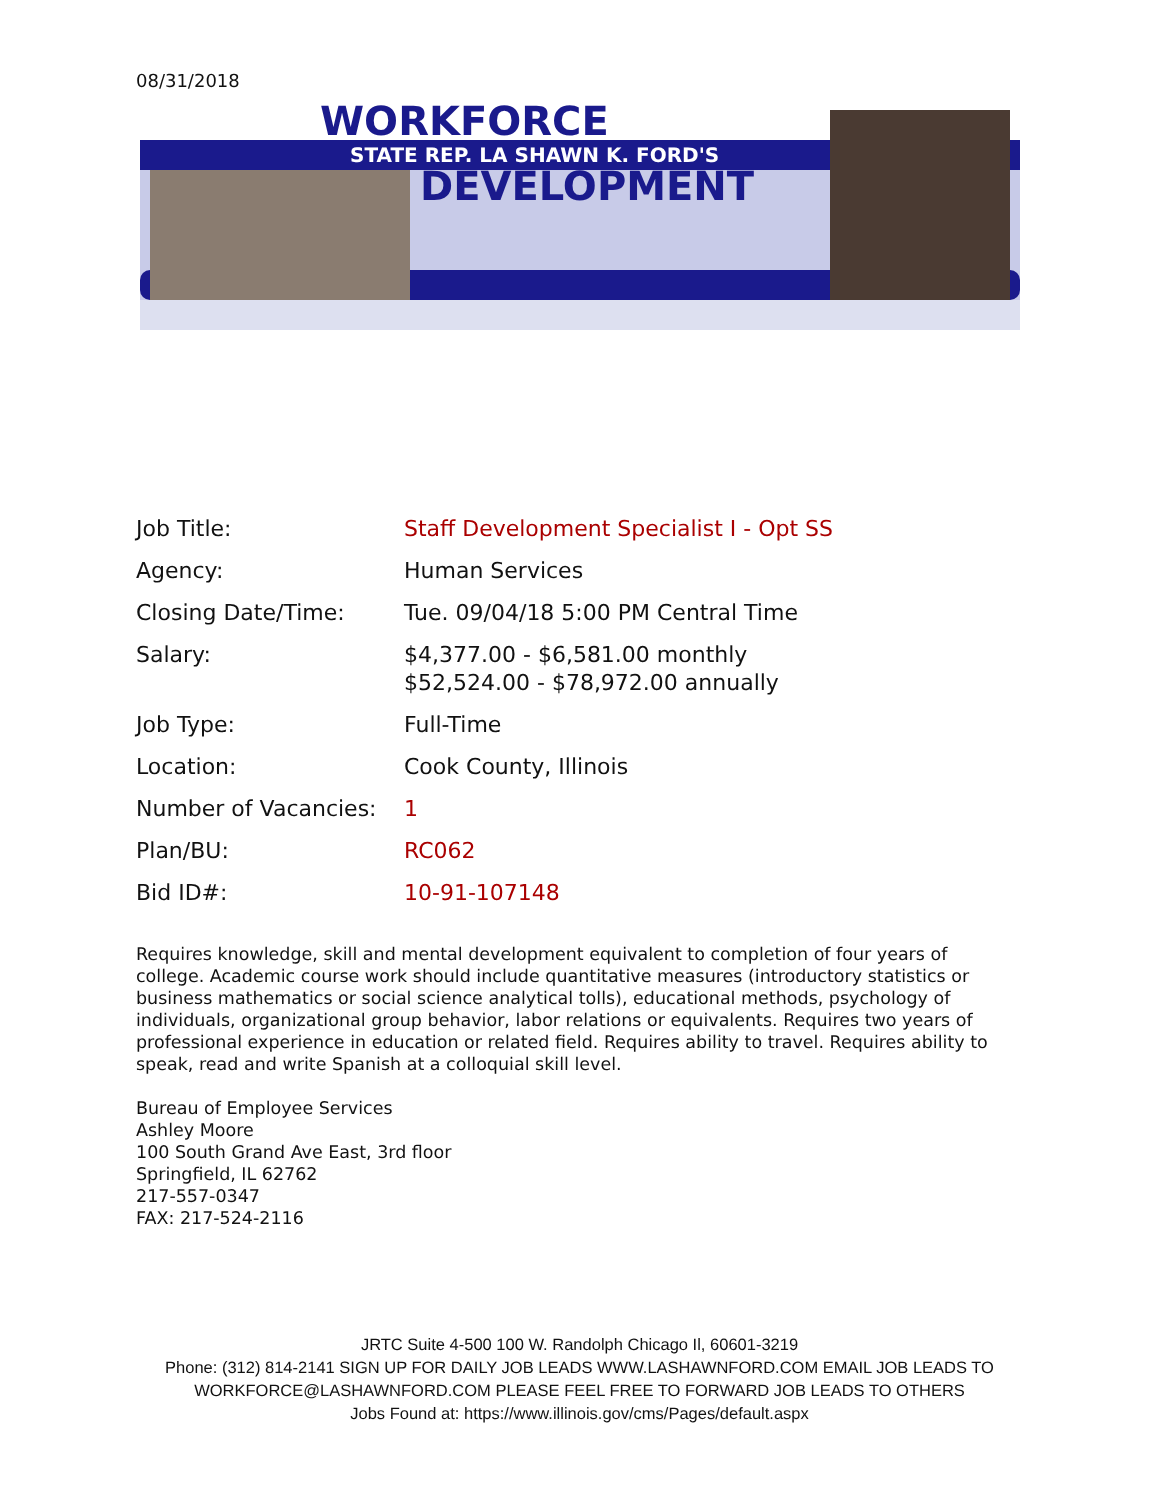08/31/2018
WORKFORCE
STATE REP. LA SHAWN K. FORD'S
DEVELOPMENT
| Job Title: | Staff Development Specialist I - Opt SS |
| Agency: | Human Services |
| Closing Date/Time: | Tue. 09/04/18 5:00 PM Central Time |
| Salary: | $4,377.00 - $6,581.00 monthly $52,524.00 - $78,972.00 annually |
| Job Type: | Full-Time |
| Location: | Cook County, Illinois |
| Number of Vacancies: | 1 |
| Plan/BU: | RC062 |
| Bid ID#: | 10-91-107148 |
Requires knowledge, skill and mental development equivalent to completion of four years of college. Academic course work should include quantitative measures (introductory statistics or business mathematics or social science analytical tolls), educational methods, psychology of individuals, organizational group behavior, labor relations or equivalents. Requires two years of professional experience in education or related field. Requires ability to travel. Requires ability to speak, read and write Spanish at a colloquial skill level.
Bureau of Employee Services
Ashley Moore
100 South Grand Ave East, 3rd floor
Springfield, IL 62762
217-557-0347
FAX: 217-524-2116
JRTC Suite 4-500 100 W. Randolph Chicago Il, 60601-3219
Phone: (312) 814-2141 SIGN UP FOR DAILY JOB LEADS WWW.LASHAWNFORD.COM EMAIL JOB LEADS TO
WORKFORCE@LASHAWNFORD.COM PLEASE FEEL FREE TO FORWARD JOB LEADS TO OTHERS
Jobs Found at: https://www.illinois.gov/cms/Pages/default.aspx